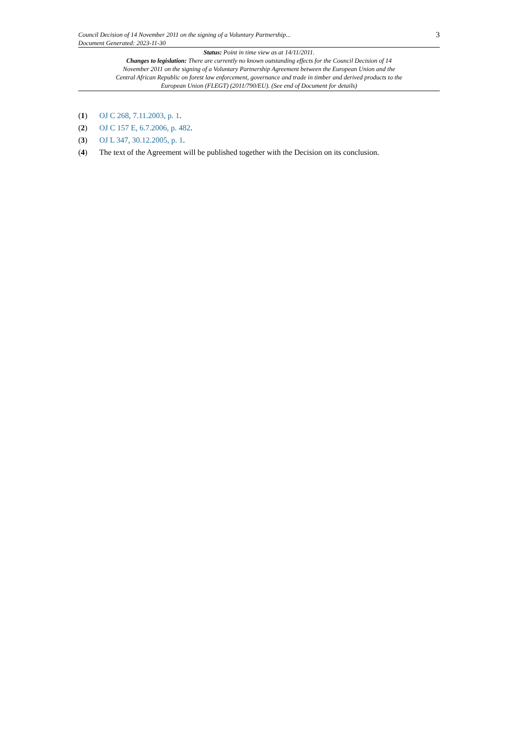Council Decision of 14 November 2011 on the signing of a Voluntary Partnership...
Document Generated: 2023-11-30
3
Status: Point in time view as at 14/11/2011.
Changes to legislation: There are currently no known outstanding effects for the Council Decision of 14 November 2011 on the signing of a Voluntary Partnership Agreement between the European Union and the Central African Republic on forest law enforcement, governance and trade in timber and derived products to the European Union (FLEGT) (2011/790/EU). (See end of Document for details)
(1) OJ C 268, 7.11.2003, p. 1.
(2) OJ C 157 E, 6.7.2006, p. 482.
(3) OJ L 347, 30.12.2005, p. 1.
(4) The text of the Agreement will be published together with the Decision on its conclusion.